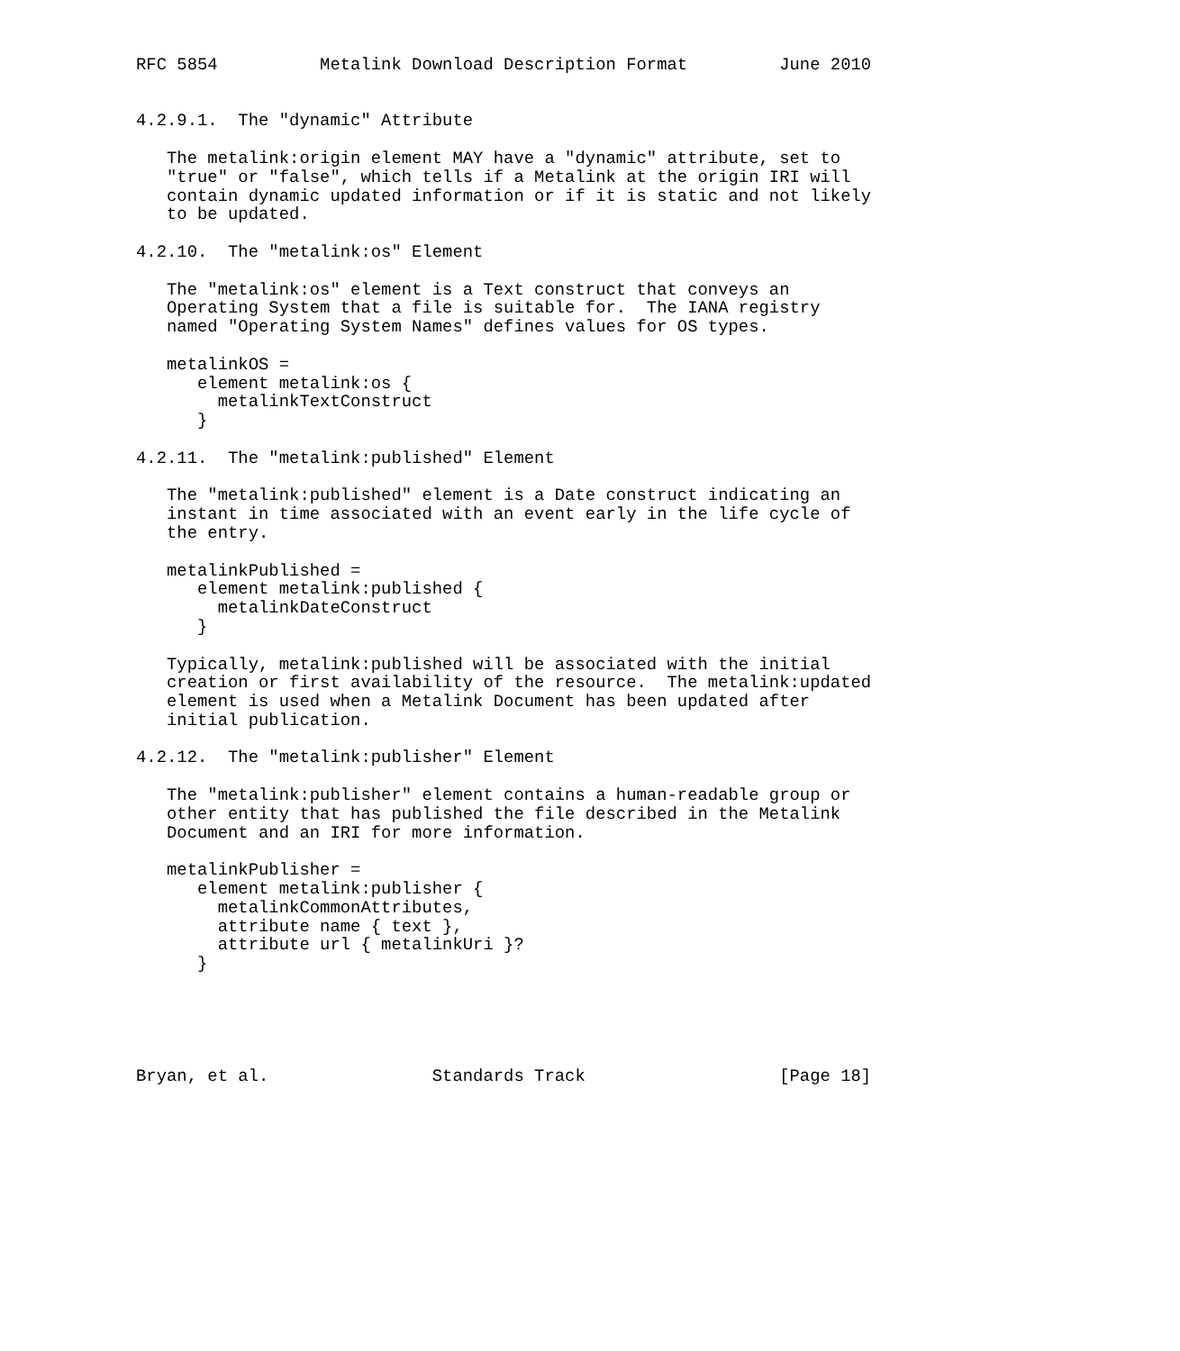RFC 5854          Metalink Download Description Format         June 2010


4.2.9.1.  The "dynamic" Attribute

   The metalink:origin element MAY have a "dynamic" attribute, set to
   "true" or "false", which tells if a Metalink at the origin IRI will
   contain dynamic updated information or if it is static and not likely
   to be updated.

4.2.10.  The "metalink:os" Element

   The "metalink:os" element is a Text construct that conveys an
   Operating System that a file is suitable for.  The IANA registry
   named "Operating System Names" defines values for OS types.

   metalinkOS =
      element metalink:os {
        metalinkTextConstruct
      }

4.2.11.  The "metalink:published" Element

   The "metalink:published" element is a Date construct indicating an
   instant in time associated with an event early in the life cycle of
   the entry.

   metalinkPublished =
      element metalink:published {
        metalinkDateConstruct
      }

   Typically, metalink:published will be associated with the initial
   creation or first availability of the resource.  The metalink:updated
   element is used when a Metalink Document has been updated after
   initial publication.

4.2.12.  The "metalink:publisher" Element

   The "metalink:publisher" element contains a human-readable group or
   other entity that has published the file described in the Metalink
   Document and an IRI for more information.

   metalinkPublisher =
      element metalink:publisher {
        metalinkCommonAttributes,
        attribute name { text },
        attribute url { metalinkUri }?
      }





Bryan, et al.                Standards Track                   [Page 18]